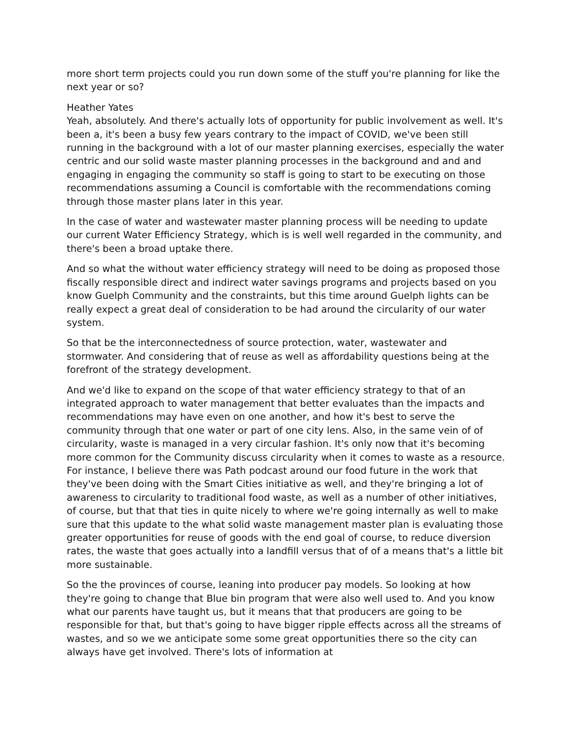more short term projects could you run down some of the stuff you're planning for like the next year or so?
Heather Yates
Yeah, absolutely. And there's actually lots of opportunity for public involvement as well. It's been a, it's been a busy few years contrary to the impact of COVID, we've been still running in the background with a lot of our master planning exercises, especially the water centric and our solid waste master planning processes in the background and and and engaging in engaging the community so staff is going to start to be executing on those recommendations assuming a Council is comfortable with the recommendations coming through those master plans later in this year.
In the case of water and wastewater master planning process will be needing to update our current Water Efficiency Strategy, which is is well well regarded in the community, and there's been a broad uptake there.
And so what the without water efficiency strategy will need to be doing as proposed those fiscally responsible direct and indirect water savings programs and projects based on you know Guelph Community and the constraints, but this time around Guelph lights can be really expect a great deal of consideration to be had around the circularity of our water system.
So that be the interconnectedness of source protection, water, wastewater and stormwater. And considering that of reuse as well as affordability questions being at the forefront of the strategy development.
And we'd like to expand on the scope of that water efficiency strategy to that of an integrated approach to water management that better evaluates than the impacts and recommendations may have even on one another, and how it's best to serve the community through that one water or part of one city lens. Also, in the same vein of of circularity, waste is managed in a very circular fashion. It's only now that it's becoming more common for the Community discuss circularity when it comes to waste as a resource. For instance, I believe there was Path podcast around our food future in the work that they've been doing with the Smart Cities initiative as well, and they're bringing a lot of awareness to circularity to traditional food waste, as well as a number of other initiatives, of course, but that that ties in quite nicely to where we're going internally as well to make sure that this update to the what solid waste management master plan is evaluating those greater opportunities for reuse of goods with the end goal of course, to reduce diversion rates, the waste that goes actually into a landfill versus that of of a means that's a little bit more sustainable.
So the the provinces of course, leaning into producer pay models. So looking at how they're going to change that Blue bin program that were also well used to. And you know what our parents have taught us, but it means that that producers are going to be responsible for that, but that's going to have bigger ripple effects across all the streams of wastes, and so we we anticipate some some great opportunities there so the city can always have get involved. There's lots of information at